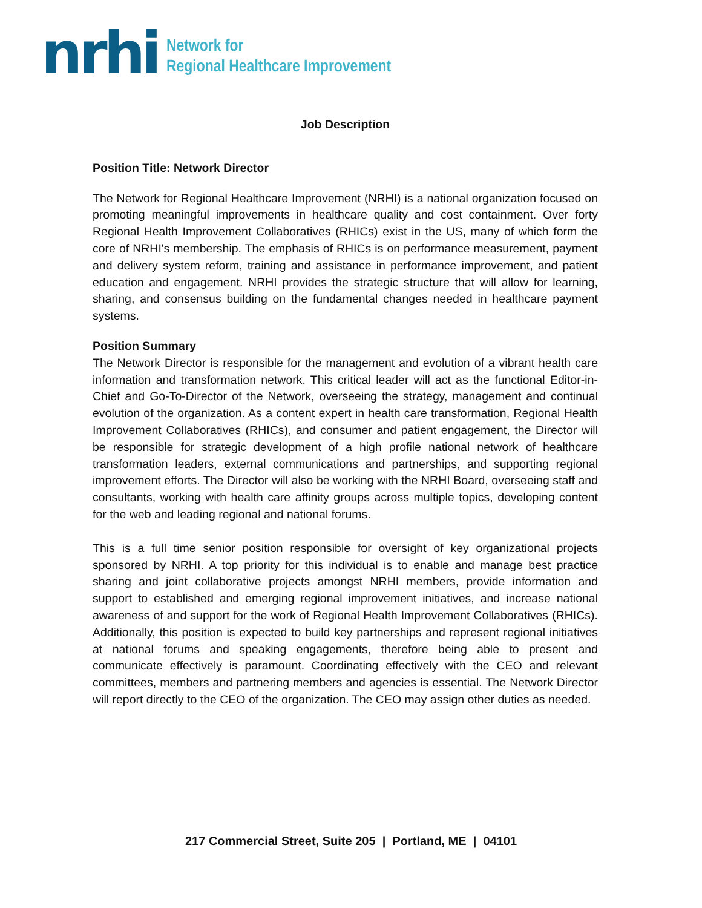nrhi
Network for
Regional Healthcare Improvement
Job Description
Position Title: Network Director
The Network for Regional Healthcare Improvement (NRHI) is a national organization focused on promoting meaningful improvements in healthcare quality and cost containment. Over forty Regional Health Improvement Collaboratives (RHICs) exist in the US, many of which form the core of NRHI's membership. The emphasis of RHICs is on performance measurement, payment and delivery system reform, training and assistance in performance improvement, and patient education and engagement. NRHI provides the strategic structure that will allow for learning, sharing, and consensus building on the fundamental changes needed in healthcare payment systems.
Position Summary
The Network Director is responsible for the management and evolution of a vibrant health care information and transformation network. This critical leader will act as the functional Editor-in-Chief and Go-To-Director of the Network, overseeing the strategy, management and continual evolution of the organization. As a content expert in health care transformation, Regional Health Improvement Collaboratives (RHICs), and consumer and patient engagement, the Director will be responsible for strategic development of a high profile national network of healthcare transformation leaders, external communications and partnerships, and supporting regional improvement efforts. The Director will also be working with the NRHI Board, overseeing staff and consultants, working with health care affinity groups across multiple topics, developing content for the web and leading regional and national forums.
This is a full time senior position responsible for oversight of key organizational projects sponsored by NRHI. A top priority for this individual is to enable and manage best practice sharing and joint collaborative projects amongst NRHI members, provide information and support to established and emerging regional improvement initiatives, and increase national awareness of and support for the work of Regional Health Improvement Collaboratives (RHICs). Additionally, this position is expected to build key partnerships and represent regional initiatives at national forums and speaking engagements, therefore being able to present and communicate effectively is paramount. Coordinating effectively with the CEO and relevant committees, members and partnering members and agencies is essential. The Network Director will report directly to the CEO of the organization. The CEO may assign other duties as needed.
217 Commercial Street, Suite 205 | Portland, ME | 04101